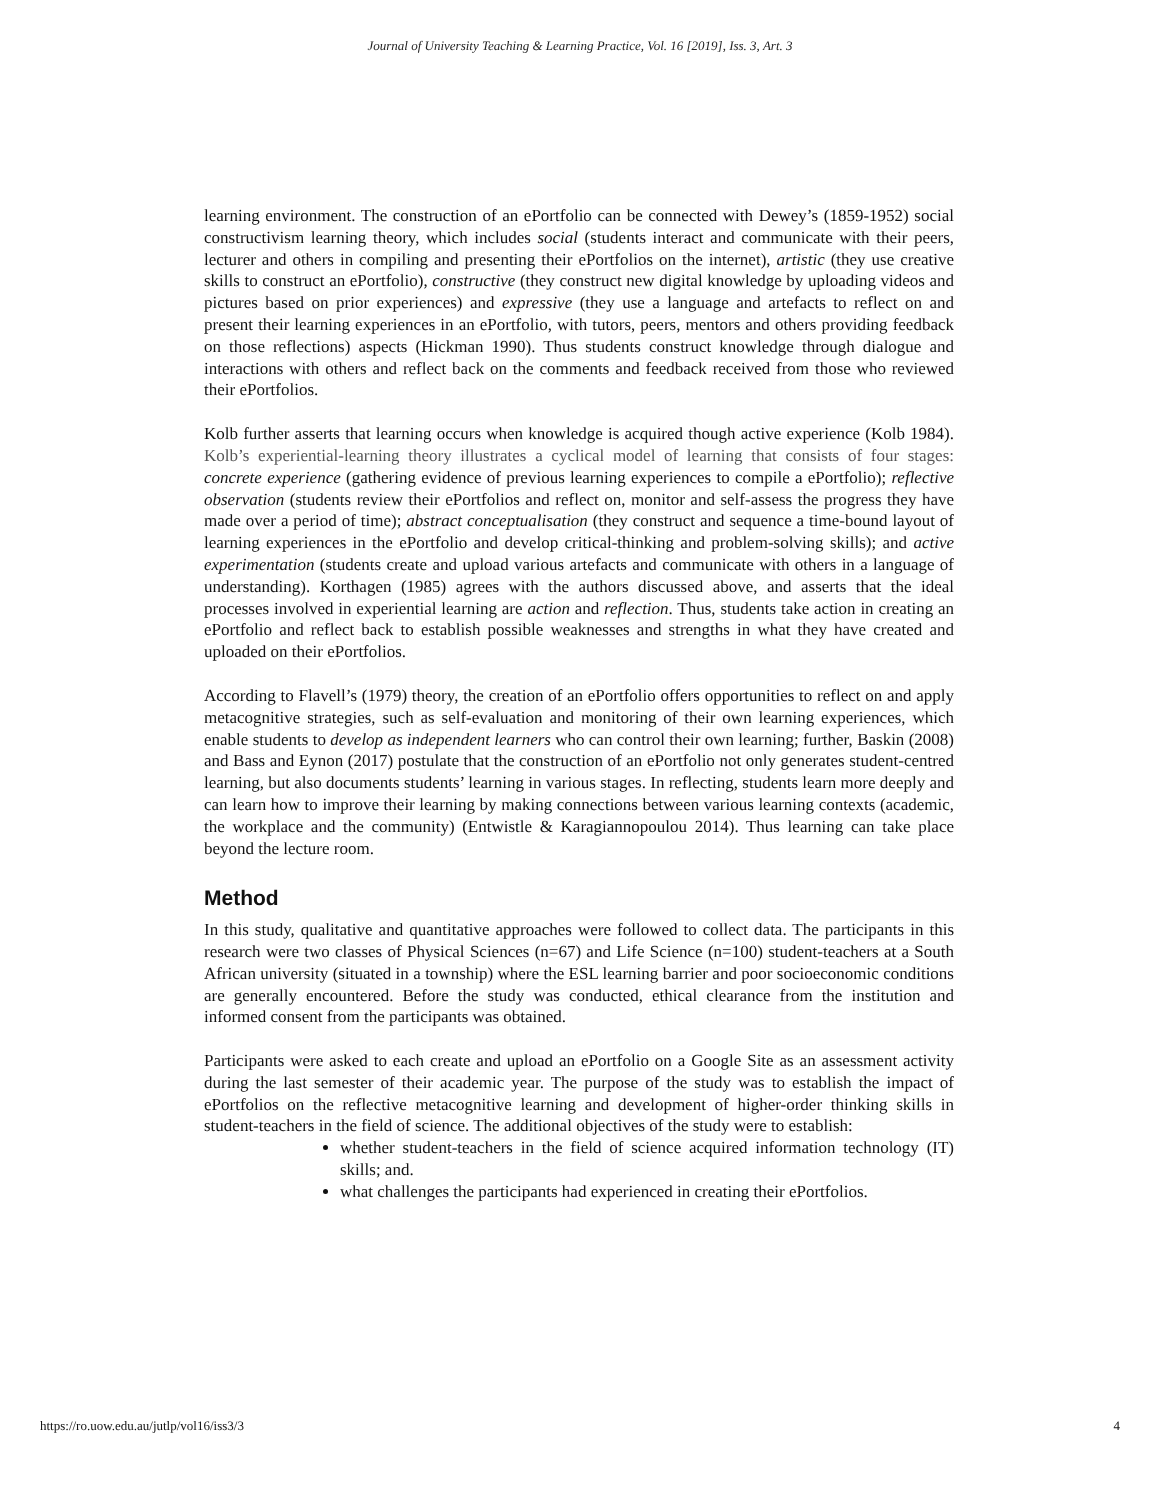Journal of University Teaching & Learning Practice, Vol. 16 [2019], Iss. 3, Art. 3
learning environment. The construction of an ePortfolio can be connected with Dewey’s (1859-1952) social constructivism learning theory, which includes social (students interact and communicate with their peers, lecturer and others in compiling and presenting their ePortfolios on the internet), artistic (they use creative skills to construct an ePortfolio), constructive (they construct new digital knowledge by uploading videos and pictures based on prior experiences) and expressive (they use a language and artefacts to reflect on and present their learning experiences in an ePortfolio, with tutors, peers, mentors and others providing feedback on those reflections) aspects (Hickman 1990). Thus students construct knowledge through dialogue and interactions with others and reflect back on the comments and feedback received from those who reviewed their ePortfolios.
Kolb further asserts that learning occurs when knowledge is acquired though active experience (Kolb 1984). Kolb’s experiential-learning theory illustrates a cyclical model of learning that consists of four stages: concrete experience (gathering evidence of previous learning experiences to compile a ePortfolio); reflective observation (students review their ePortfolios and reflect on, monitor and self-assess the progress they have made over a period of time); abstract conceptualisation (they construct and sequence a time-bound layout of learning experiences in the ePortfolio and develop critical-thinking and problem-solving skills); and active experimentation (students create and upload various artefacts and communicate with others in a language of understanding). Korthagen (1985) agrees with the authors discussed above, and asserts that the ideal processes involved in experiential learning are action and reflection. Thus, students take action in creating an ePortfolio and reflect back to establish possible weaknesses and strengths in what they have created and uploaded on their ePortfolios.
According to Flavell’s (1979) theory, the creation of an ePortfolio offers opportunities to reflect on and apply metacognitive strategies, such as self-evaluation and monitoring of their own learning experiences, which enable students to develop as independent learners who can control their own learning; further, Baskin (2008) and Bass and Eynon (2017) postulate that the construction of an ePortfolio not only generates student-centred learning, but also documents students’ learning in various stages. In reflecting, students learn more deeply and can learn how to improve their learning by making connections between various learning contexts (academic, the workplace and the community) (Entwistle & Karagiannopoulou 2014). Thus learning can take place beyond the lecture room.
Method
In this study, qualitative and quantitative approaches were followed to collect data. The participants in this research were two classes of Physical Sciences (n=67) and Life Science (n=100) student-teachers at a South African university (situated in a township) where the ESL learning barrier and poor socioeconomic conditions are generally encountered. Before the study was conducted, ethical clearance from the institution and informed consent from the participants was obtained.
Participants were asked to each create and upload an ePortfolio on a Google Site as an assessment activity during the last semester of their academic year. The purpose of the study was to establish the impact of ePortfolios on the reflective metacognitive learning and development of higher-order thinking skills in student-teachers in the field of science. The additional objectives of the study were to establish:
whether student-teachers in the field of science acquired information technology (IT) skills; and.
what challenges the participants had experienced in creating their ePortfolios.
https://ro.uow.edu.au/jutlp/vol16/iss3/3 4